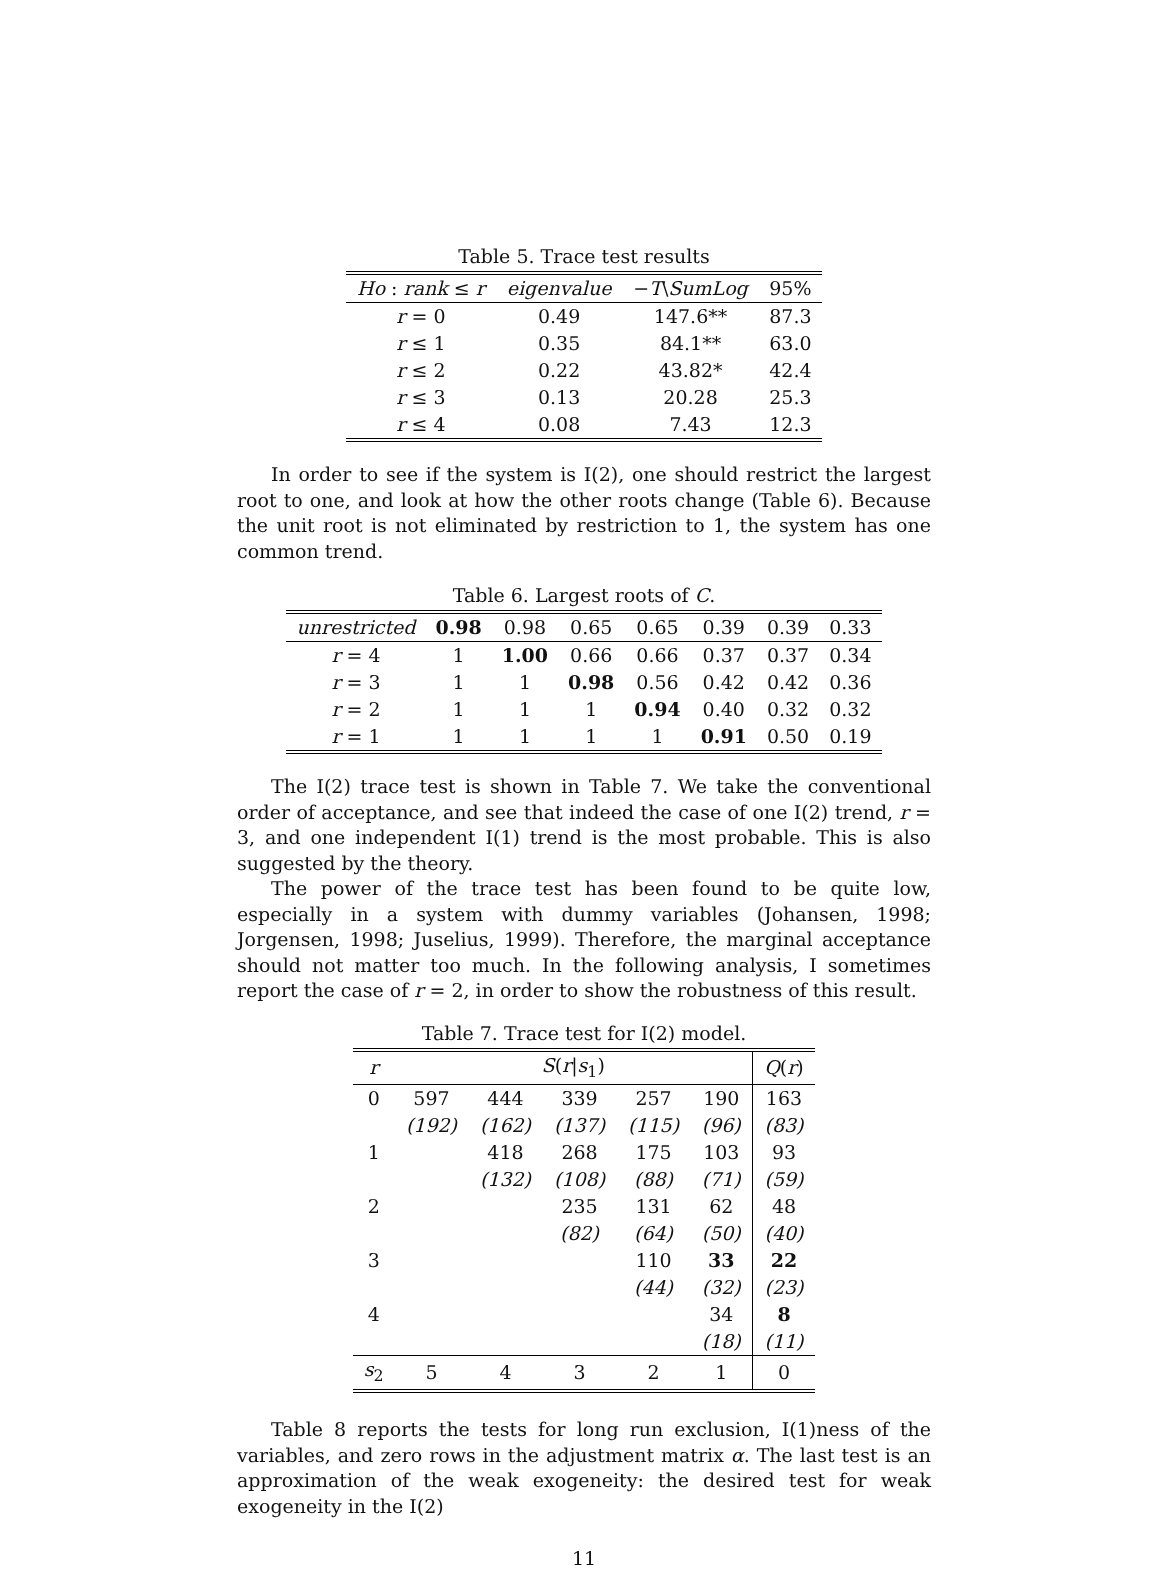Table 5. Trace test results
| Ho : rank ≤ r | eigenvalue | − T \ SumLog | 95% |
| --- | --- | --- | --- |
| r = 0 | 0.49 | 147.6** | 87.3 |
| r ≤ 1 | 0.35 | 84.1** | 63.0 |
| r ≤ 2 | 0.22 | 43.82* | 42.4 |
| r ≤ 3 | 0.13 | 20.28 | 25.3 |
| r ≤ 4 | 0.08 | 7.43 | 12.3 |
In order to see if the system is I(2), one should restrict the largest root to one, and look at how the other roots change (Table 6). Because the unit root is not eliminated by restriction to 1, the system has one common trend.
Table 6. Largest roots of C.
| unrestricted | 0.98 | 0.98 | 0.65 | 0.65 | 0.39 | 0.39 | 0.33 |
| --- | --- | --- | --- | --- | --- | --- | --- |
| r = 4 | 1 | 1.00 | 0.66 | 0.66 | 0.37 | 0.37 | 0.34 |
| r = 3 | 1 | 1 | 0.98 | 0.56 | 0.42 | 0.42 | 0.36 |
| r = 2 | 1 | 1 | 1 | 0.94 | 0.40 | 0.32 | 0.32 |
| r = 1 | 1 | 1 | 1 | 1 | 0.91 | 0.50 | 0.19 |
The I(2) trace test is shown in Table 7. We take the conventional order of acceptance, and see that indeed the case of one I(2) trend, r = 3, and one independent I(1) trend is the most probable. This is also suggested by the theory.
The power of the trace test has been found to be quite low, especially in a system with dummy variables (Johansen, 1998; Jorgensen, 1998; Juselius, 1999). Therefore, the marginal acceptance should not matter too much. In the following analysis, I sometimes report the case of r = 2, in order to show the robustness of this result.
Table 7. Trace test for I(2) model.
| r | S ( r / s<sub>1</sub>) | | | | | Q ( r ) |
| --- | --- | --- | --- | --- | --- | --- |
| 0 | 597 | 444 | 339 | 257 | 190 | 163 |
| | (192) | (162) | (137) | (115) | (96) | (83) |
| 1 | | 418 | 268 | 175 | 103 | 93 |
| | | (132) | (108) | (88) | (71) | (59) |
| 2 | | | 235 | 131 | 62 | 48 |
| | | | (82) | (64) | (50) | (40) |
| 3 | | | | 110 | 33 | 22 |
| | | | | (44) | (32) | (23) |
| 4 | | | | | 34 | 8 |
| | | | | | (18) | (11) |
| s<sub>2</sub> | 5 | 4 | 3 | 2 | 1 | 0 |
Table 8 reports the tests for long run exclusion, I(1)ness of the variables, and zero rows in the adjustment matrix α. The last test is an approximation of the weak exogeneity: the desired test for weak exogeneity in the I(2)
11